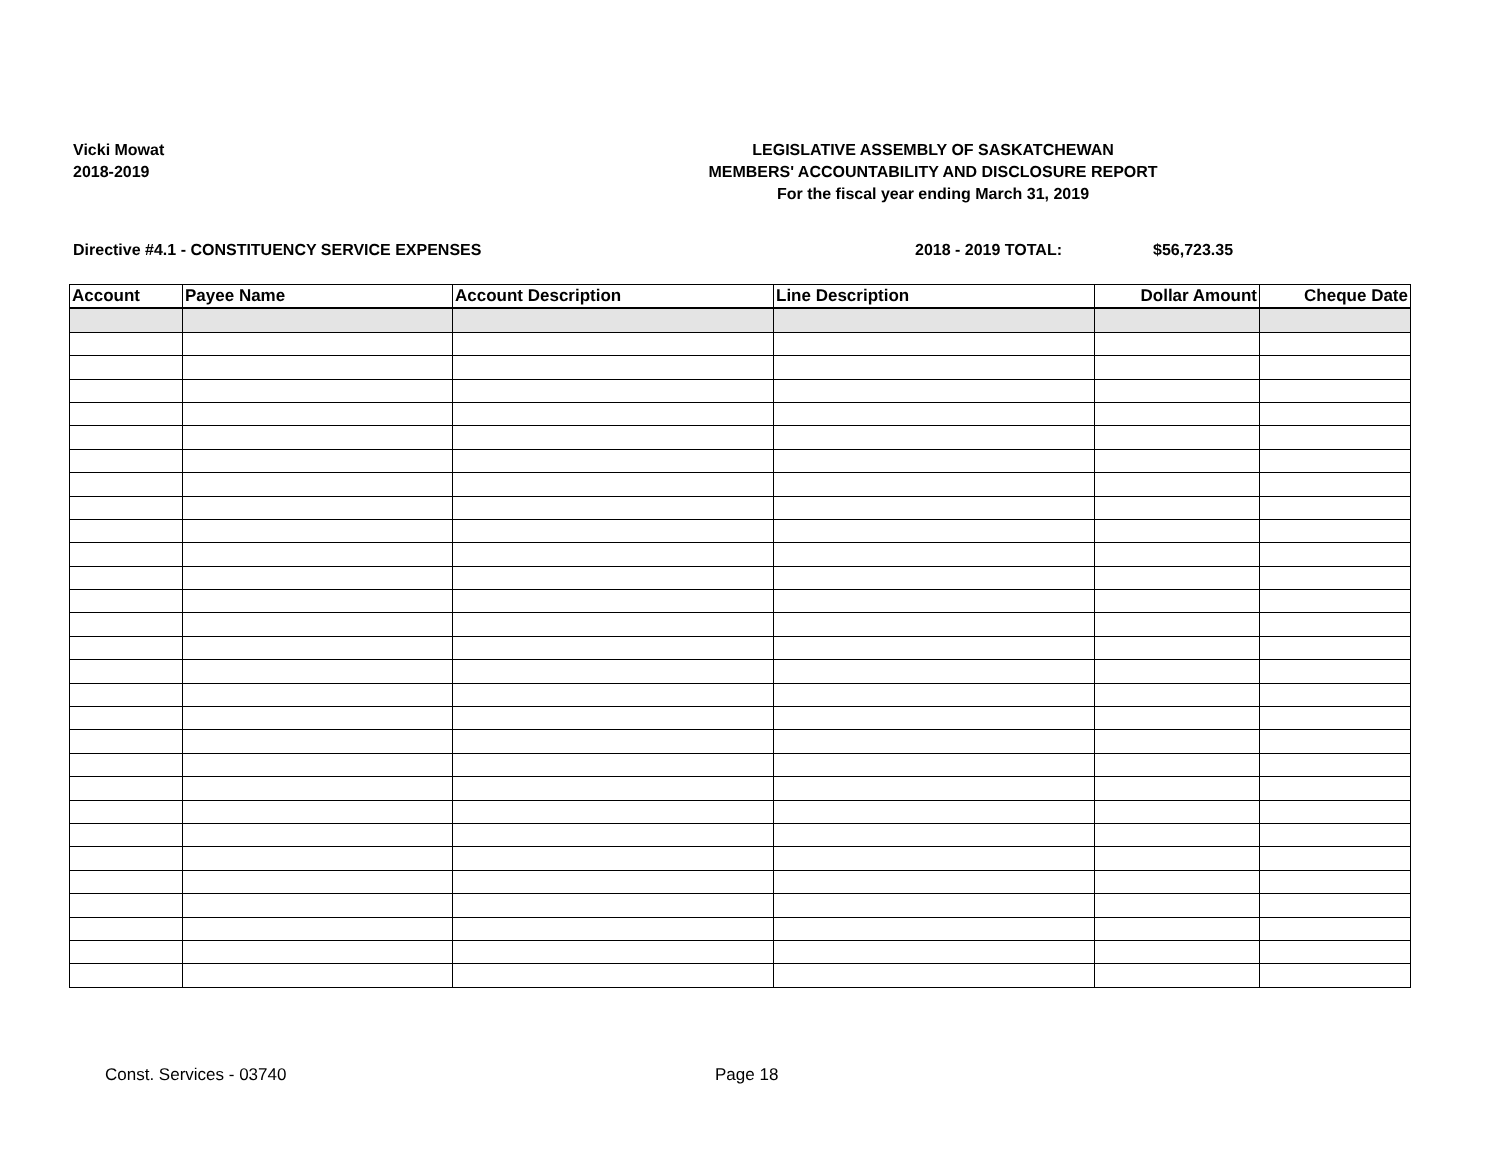Vicki Mowat
2018-2019
LEGISLATIVE ASSEMBLY OF SASKATCHEWAN
MEMBERS' ACCOUNTABILITY AND DISCLOSURE REPORT
For the fiscal year ending March 31, 2019
Directive #4.1 - CONSTITUENCY SERVICE EXPENSES 2018 - 2019 TOTAL: $56,723.35
| Account | Payee Name | Account Description | Line Description | Dollar Amount | Cheque Date |
| --- | --- | --- | --- | --- | --- |
Const. Services - 03740 Page 18